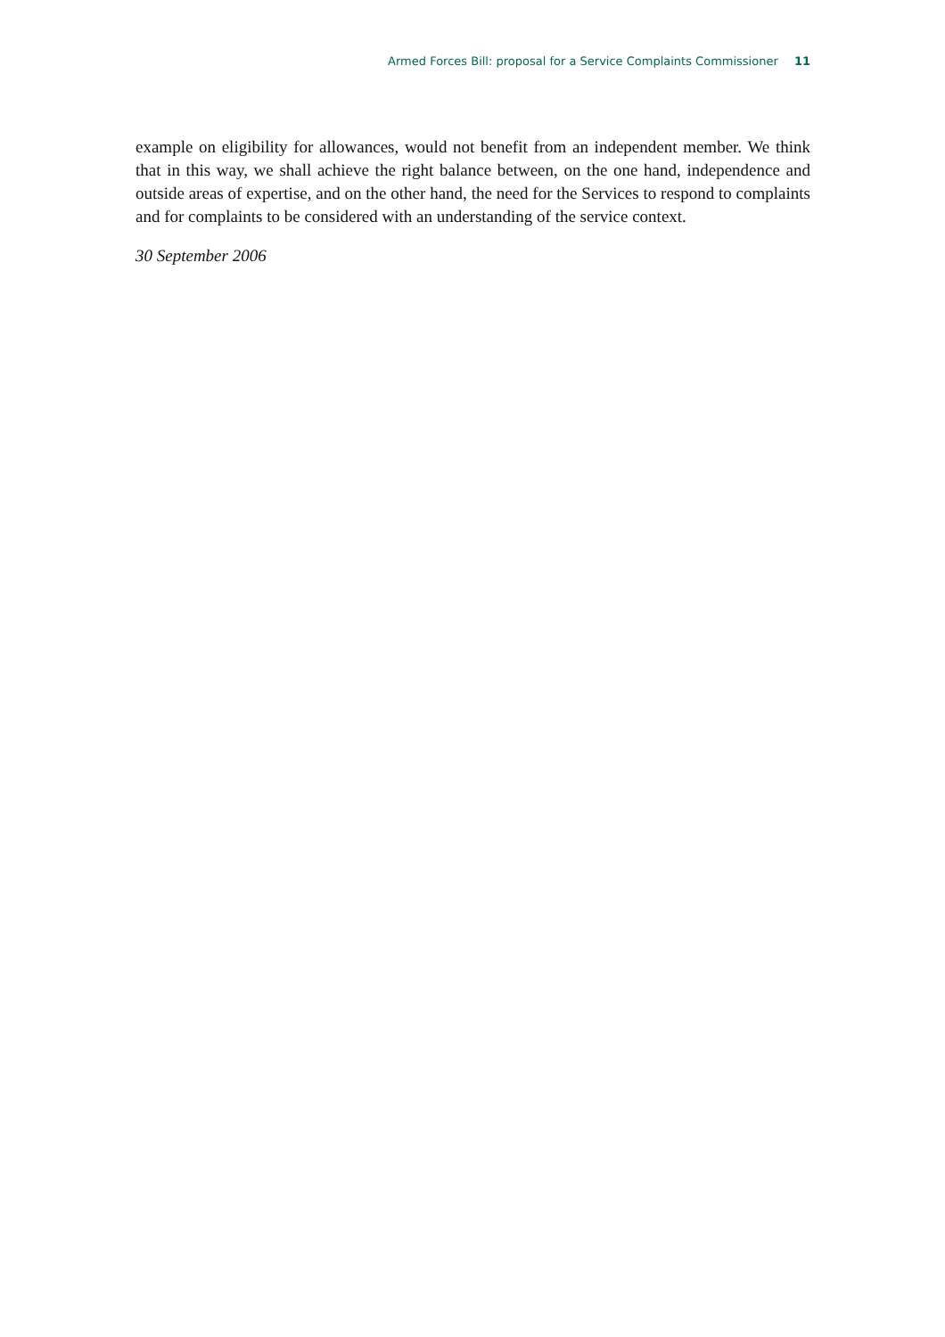Armed Forces Bill: proposal for a Service Complaints Commissioner 11
example on eligibility for allowances, would not benefit from an independent member. We think that in this way, we shall achieve the right balance between, on the one hand, independence and outside areas of expertise, and on the other hand, the need for the Services to respond to complaints and for complaints to be considered with an understanding of the service context.
30 September 2006